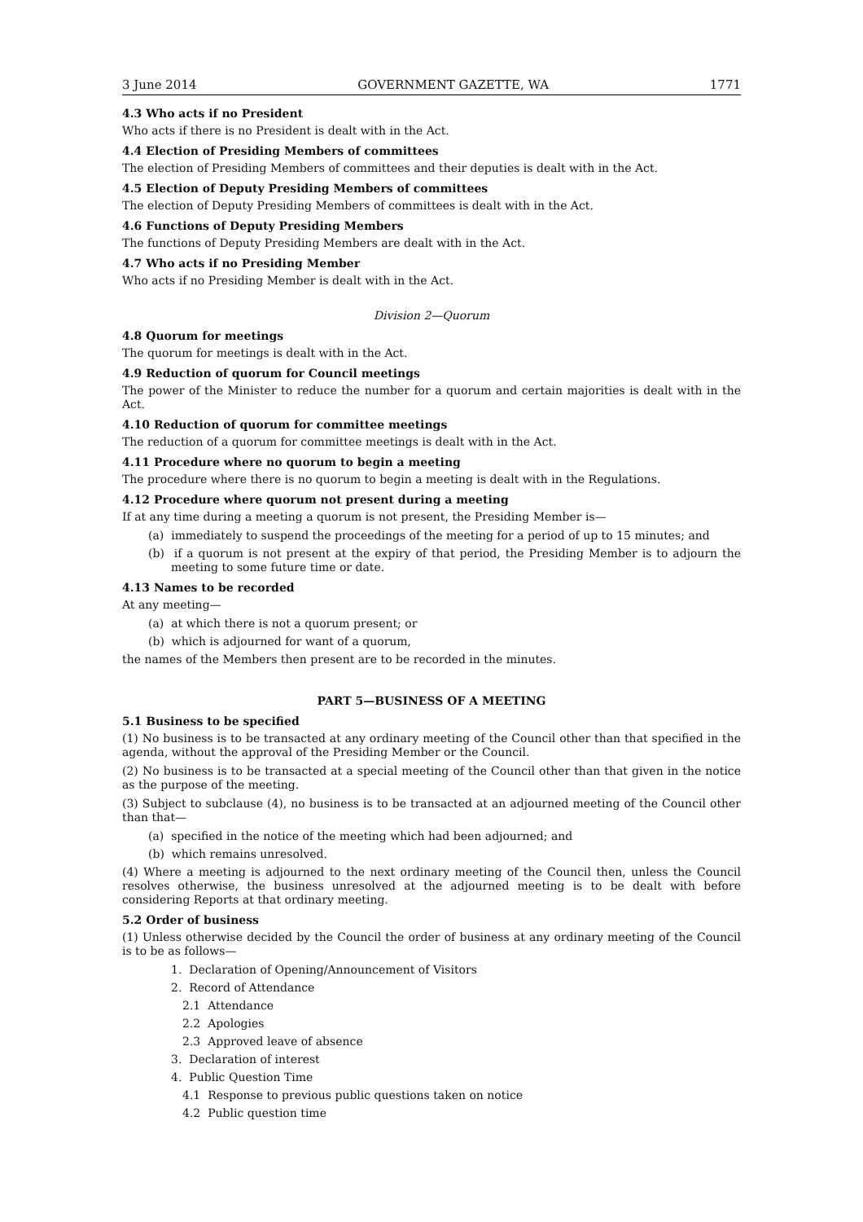3 June 2014 GOVERNMENT GAZETTE, WA 1771
4.3 Who acts if no President
Who acts if there is no President is dealt with in the Act.
4.4 Election of Presiding Members of committees
The election of Presiding Members of committees and their deputies is dealt with in the Act.
4.5 Election of Deputy Presiding Members of committees
The election of Deputy Presiding Members of committees is dealt with in the Act.
4.6 Functions of Deputy Presiding Members
The functions of Deputy Presiding Members are dealt with in the Act.
4.7 Who acts if no Presiding Member
Who acts if no Presiding Member is dealt with in the Act.
Division 2—Quorum
4.8 Quorum for meetings
The quorum for meetings is dealt with in the Act.
4.9 Reduction of quorum for Council meetings
The power of the Minister to reduce the number for a quorum and certain majorities is dealt with in the Act.
4.10 Reduction of quorum for committee meetings
The reduction of a quorum for committee meetings is dealt with in the Act.
4.11 Procedure where no quorum to begin a meeting
The procedure where there is no quorum to begin a meeting is dealt with in the Regulations.
4.12 Procedure where quorum not present during a meeting
If at any time during a meeting a quorum is not present, the Presiding Member is—
(a) immediately to suspend the proceedings of the meeting for a period of up to 15 minutes; and
(b) if a quorum is not present at the expiry of that period, the Presiding Member is to adjourn the meeting to some future time or date.
4.13 Names to be recorded
At any meeting—
(a) at which there is not a quorum present; or
(b) which is adjourned for want of a quorum,
the names of the Members then present are to be recorded in the minutes.
PART 5—BUSINESS OF A MEETING
5.1 Business to be specified
(1) No business is to be transacted at any ordinary meeting of the Council other than that specified in the agenda, without the approval of the Presiding Member or the Council.
(2) No business is to be transacted at a special meeting of the Council other than that given in the notice as the purpose of the meeting.
(3) Subject to subclause (4), no business is to be transacted at an adjourned meeting of the Council other than that—
(a) specified in the notice of the meeting which had been adjourned; and
(b) which remains unresolved.
(4) Where a meeting is adjourned to the next ordinary meeting of the Council then, unless the Council resolves otherwise, the business unresolved at the adjourned meeting is to be dealt with before considering Reports at that ordinary meeting.
5.2 Order of business
(1) Unless otherwise decided by the Council the order of business at any ordinary meeting of the Council is to be as follows—
1. Declaration of Opening/Announcement of Visitors
2. Record of Attendance
2.1 Attendance
2.2 Apologies
2.3 Approved leave of absence
3. Declaration of interest
4. Public Question Time
4.1 Response to previous public questions taken on notice
4.2 Public question time